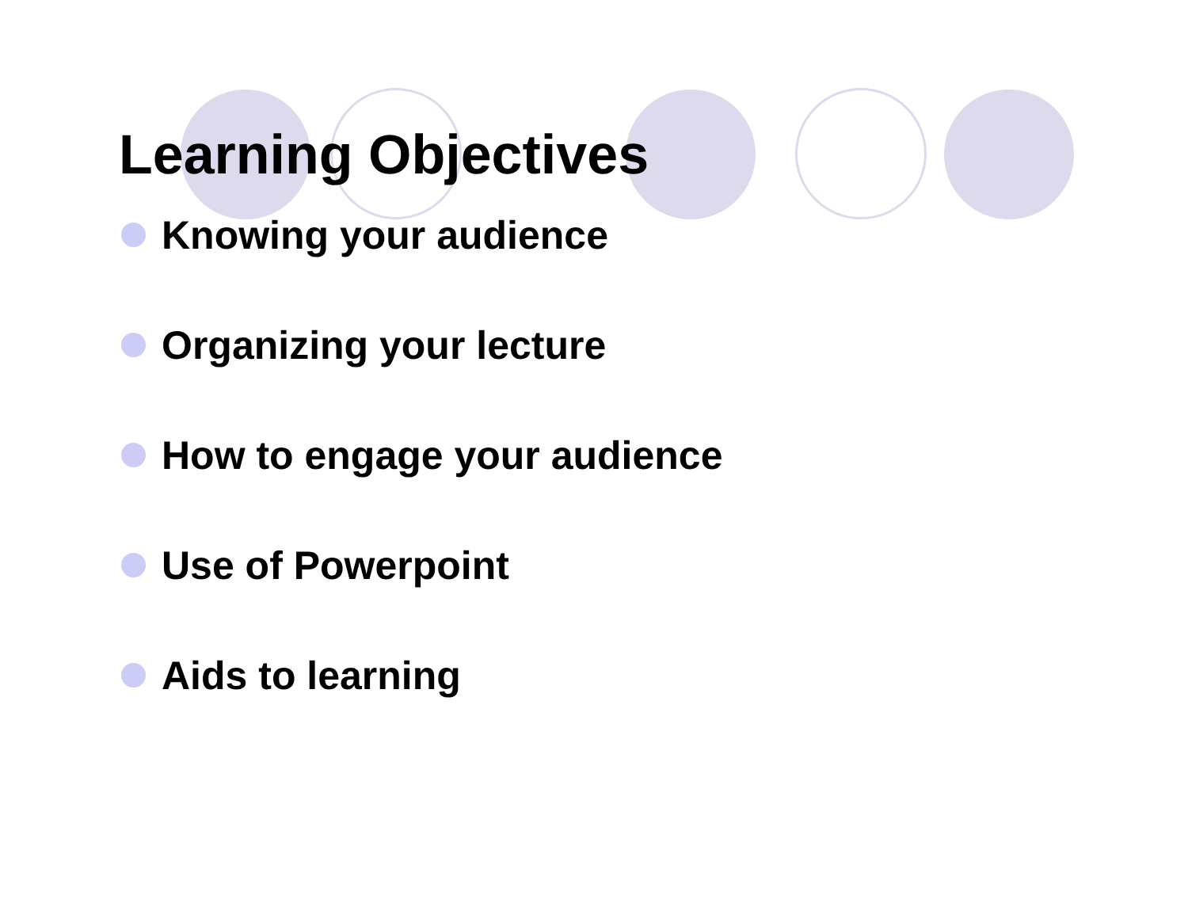Learning Objectives
Knowing your audience
Organizing your lecture
How to engage your audience
Use of Powerpoint
Aids to learning